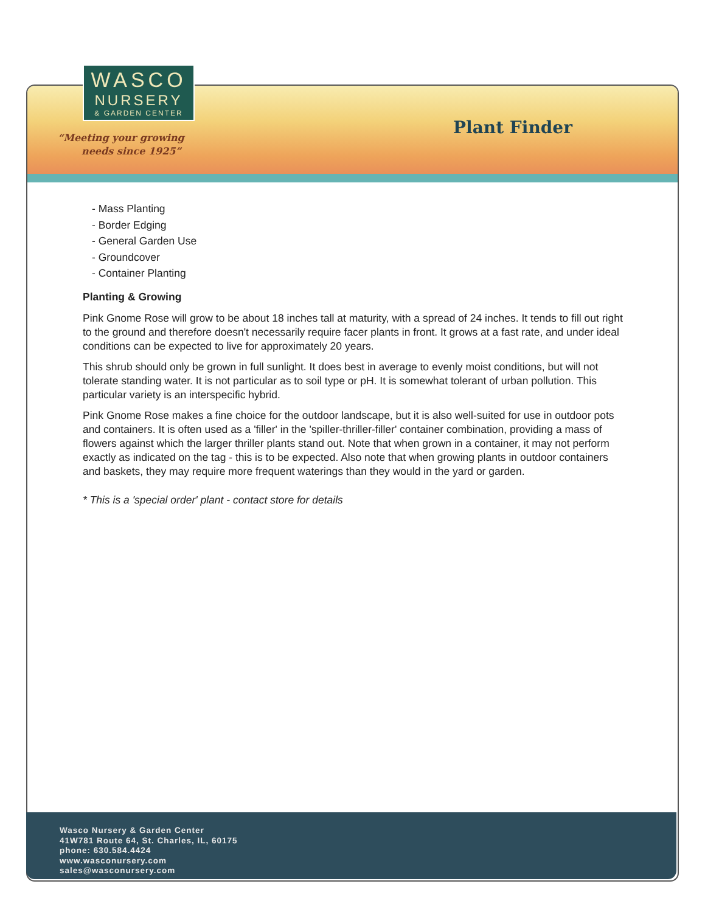WASCO
NURSERY
& GARDEN CENTER
“Meeting your growing
needs since 1925”
Plant Finder
- Mass Planting
- Border Edging
- General Garden Use
- Groundcover
- Container Planting
Planting & Growing
Pink Gnome Rose will grow to be about 18 inches tall at maturity, with a spread of 24 inches. It tends to fill out right to the ground and therefore doesn't necessarily require facer plants in front. It grows at a fast rate, and under ideal conditions can be expected to live for approximately 20 years.
This shrub should only be grown in full sunlight. It does best in average to evenly moist conditions, but will not tolerate standing water. It is not particular as to soil type or pH. It is somewhat tolerant of urban pollution. This particular variety is an interspecific hybrid.
Pink Gnome Rose makes a fine choice for the outdoor landscape, but it is also well-suited for use in outdoor pots and containers. It is often used as a 'filler' in the 'spiller-thriller-filler' container combination, providing a mass of flowers against which the larger thriller plants stand out. Note that when grown in a container, it may not perform exactly as indicated on the tag - this is to be expected. Also note that when growing plants in outdoor containers and baskets, they may require more frequent waterings than they would in the yard or garden.
* This is a 'special order' plant - contact store for details
Wasco Nursery & Garden Center
41W781 Route 64, St. Charles, IL, 60175
phone: 630.584.4424
www.wasconursery.com
sales@wasconursery.com